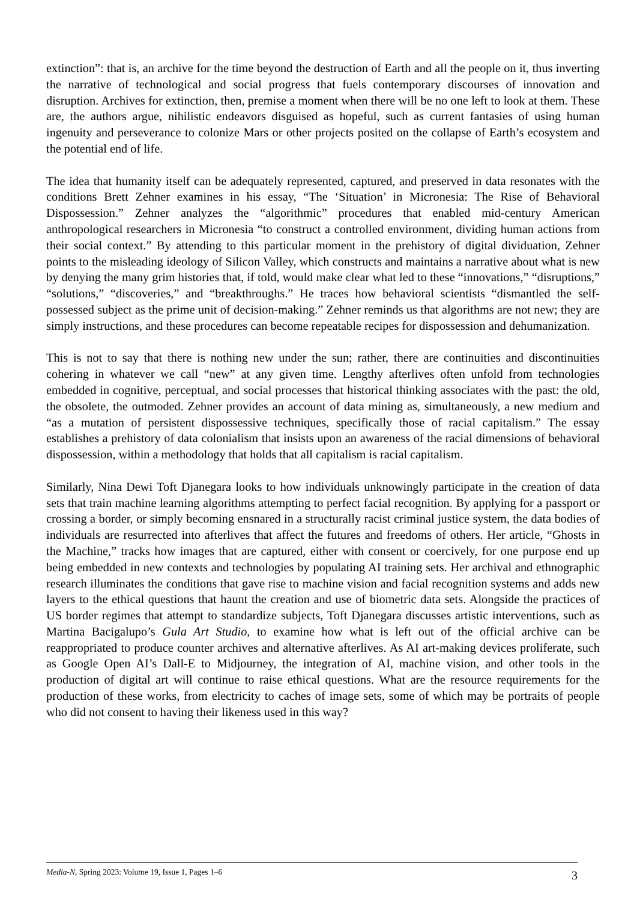extinction”: that is, an archive for the time beyond the destruction of Earth and all the people on it, thus inverting the narrative of technological and social progress that fuels contemporary discourses of innovation and disruption. Archives for extinction, then, premise a moment when there will be no one left to look at them. These are, the authors argue, nihilistic endeavors disguised as hopeful, such as current fantasies of using human ingenuity and perseverance to colonize Mars or other projects posited on the collapse of Earth’s ecosystem and the potential end of life.
The idea that humanity itself can be adequately represented, captured, and preserved in data resonates with the conditions Brett Zehner examines in his essay, “The ‘Situation’ in Micronesia: The Rise of Behavioral Dispossession.” Zehner analyzes the “algorithmic” procedures that enabled mid-century American anthropological researchers in Micronesia “to construct a controlled environment, dividing human actions from their social context.” By attending to this particular moment in the prehistory of digital dividuation, Zehner points to the misleading ideology of Silicon Valley, which constructs and maintains a narrative about what is new by denying the many grim histories that, if told, would make clear what led to these “innovations,” “disruptions,” “solutions,” “discoveries,” and “breakthroughs.” He traces how behavioral scientists “dismantled the self-possessed subject as the prime unit of decision-making.” Zehner reminds us that algorithms are not new; they are simply instructions, and these procedures can become repeatable recipes for dispossession and dehumanization.
This is not to say that there is nothing new under the sun; rather, there are continuities and discontinuities cohering in whatever we call “new” at any given time. Lengthy afterlives often unfold from technologies embedded in cognitive, perceptual, and social processes that historical thinking associates with the past: the old, the obsolete, the outmoded. Zehner provides an account of data mining as, simultaneously, a new medium and “as a mutation of persistent dispossessive techniques, specifically those of racial capitalism.” The essay establishes a prehistory of data colonialism that insists upon an awareness of the racial dimensions of behavioral dispossession, within a methodology that holds that all capitalism is racial capitalism.
Similarly, Nina Dewi Toft Djanegara looks to how individuals unknowingly participate in the creation of data sets that train machine learning algorithms attempting to perfect facial recognition. By applying for a passport or crossing a border, or simply becoming ensnared in a structurally racist criminal justice system, the data bodies of individuals are resurrected into afterlives that affect the futures and freedoms of others. Her article, “Ghosts in the Machine,” tracks how images that are captured, either with consent or coercively, for one purpose end up being embedded in new contexts and technologies by populating AI training sets. Her archival and ethnographic research illuminates the conditions that gave rise to machine vision and facial recognition systems and adds new layers to the ethical questions that haunt the creation and use of biometric data sets. Alongside the practices of US border regimes that attempt to standardize subjects, Toft Djanegara discusses artistic interventions, such as Martina Bacigalupo’s Gula Art Studio, to examine how what is left out of the official archive can be reappropriated to produce counter archives and alternative afterlives. As AI art-making devices proliferate, such as Google Open AI’s Dall-E to Midjourney, the integration of AI, machine vision, and other tools in the production of digital art will continue to raise ethical questions. What are the resource requirements for the production of these works, from electricity to caches of image sets, some of which may be portraits of people who did not consent to having their likeness used in this way?
Media-N, Spring 2023: Volume 19, Issue 1, Pages 1–6 3